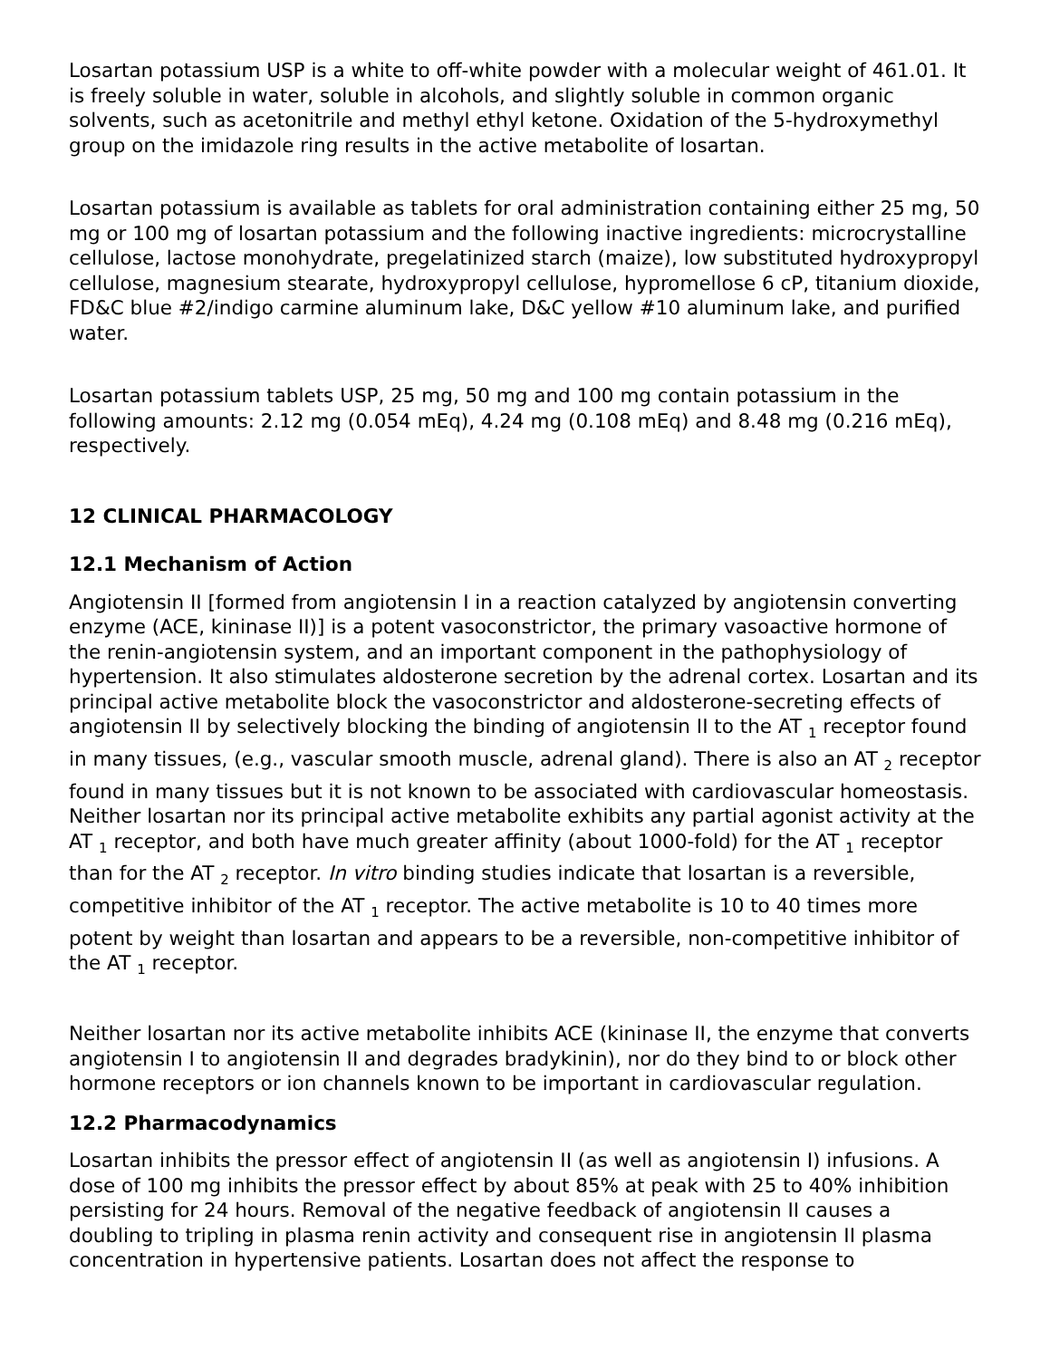Losartan potassium USP is a white to off-white powder with a molecular weight of 461.01. It is freely soluble in water, soluble in alcohols, and slightly soluble in common organic solvents, such as acetonitrile and methyl ethyl ketone. Oxidation of the 5-hydroxymethyl group on the imidazole ring results in the active metabolite of losartan.
Losartan potassium is available as tablets for oral administration containing either 25 mg, 50 mg or 100 mg of losartan potassium and the following inactive ingredients: microcrystalline cellulose, lactose monohydrate, pregelatinized starch (maize), low substituted hydroxypropyl cellulose, magnesium stearate, hydroxypropyl cellulose, hypromellose 6 cP, titanium dioxide, FD&C blue #2/indigo carmine aluminum lake, D&C yellow #10 aluminum lake, and purified water.
Losartan potassium tablets USP, 25 mg, 50 mg and 100 mg contain potassium in the following amounts: 2.12 mg (0.054 mEq), 4.24 mg (0.108 mEq) and 8.48 mg (0.216 mEq), respectively.
12 CLINICAL PHARMACOLOGY
12.1 Mechanism of Action
Angiotensin II [formed from angiotensin I in a reaction catalyzed by angiotensin converting enzyme (ACE, kininase II)] is a potent vasoconstrictor, the primary vasoactive hormone of the renin-angiotensin system, and an important component in the pathophysiology of hypertension. It also stimulates aldosterone secretion by the adrenal cortex. Losartan and its principal active metabolite block the vasoconstrictor and aldosterone-secreting effects of angiotensin II by selectively blocking the binding of angiotensin II to the AT <sub>1</sub> receptor found in many tissues, (e.g., vascular smooth muscle, adrenal gland). There is also an AT <sub>2</sub> receptor found in many tissues but it is not known to be associated with cardiovascular homeostasis. Neither losartan nor its principal active metabolite exhibits any partial agonist activity at the AT <sub>1</sub> receptor, and both have much greater affinity (about 1000-fold) for the AT <sub>1</sub> receptor than for the AT <sub>2</sub> receptor. In vitro binding studies indicate that losartan is a reversible, competitive inhibitor of the AT <sub>1</sub> receptor. The active metabolite is 10 to 40 times more potent by weight than losartan and appears to be a reversible, non-competitive inhibitor of the AT <sub>1</sub> receptor.
Neither losartan nor its active metabolite inhibits ACE (kininase II, the enzyme that converts angiotensin I to angiotensin II and degrades bradykinin), nor do they bind to or block other hormone receptors or ion channels known to be important in cardiovascular regulation.
12.2 Pharmacodynamics
Losartan inhibits the pressor effect of angiotensin II (as well as angiotensin I) infusions. A dose of 100 mg inhibits the pressor effect by about 85% at peak with 25 to 40% inhibition persisting for 24 hours. Removal of the negative feedback of angiotensin II causes a doubling to tripling in plasma renin activity and consequent rise in angiotensin II plasma concentration in hypertensive patients. Losartan does not affect the response to